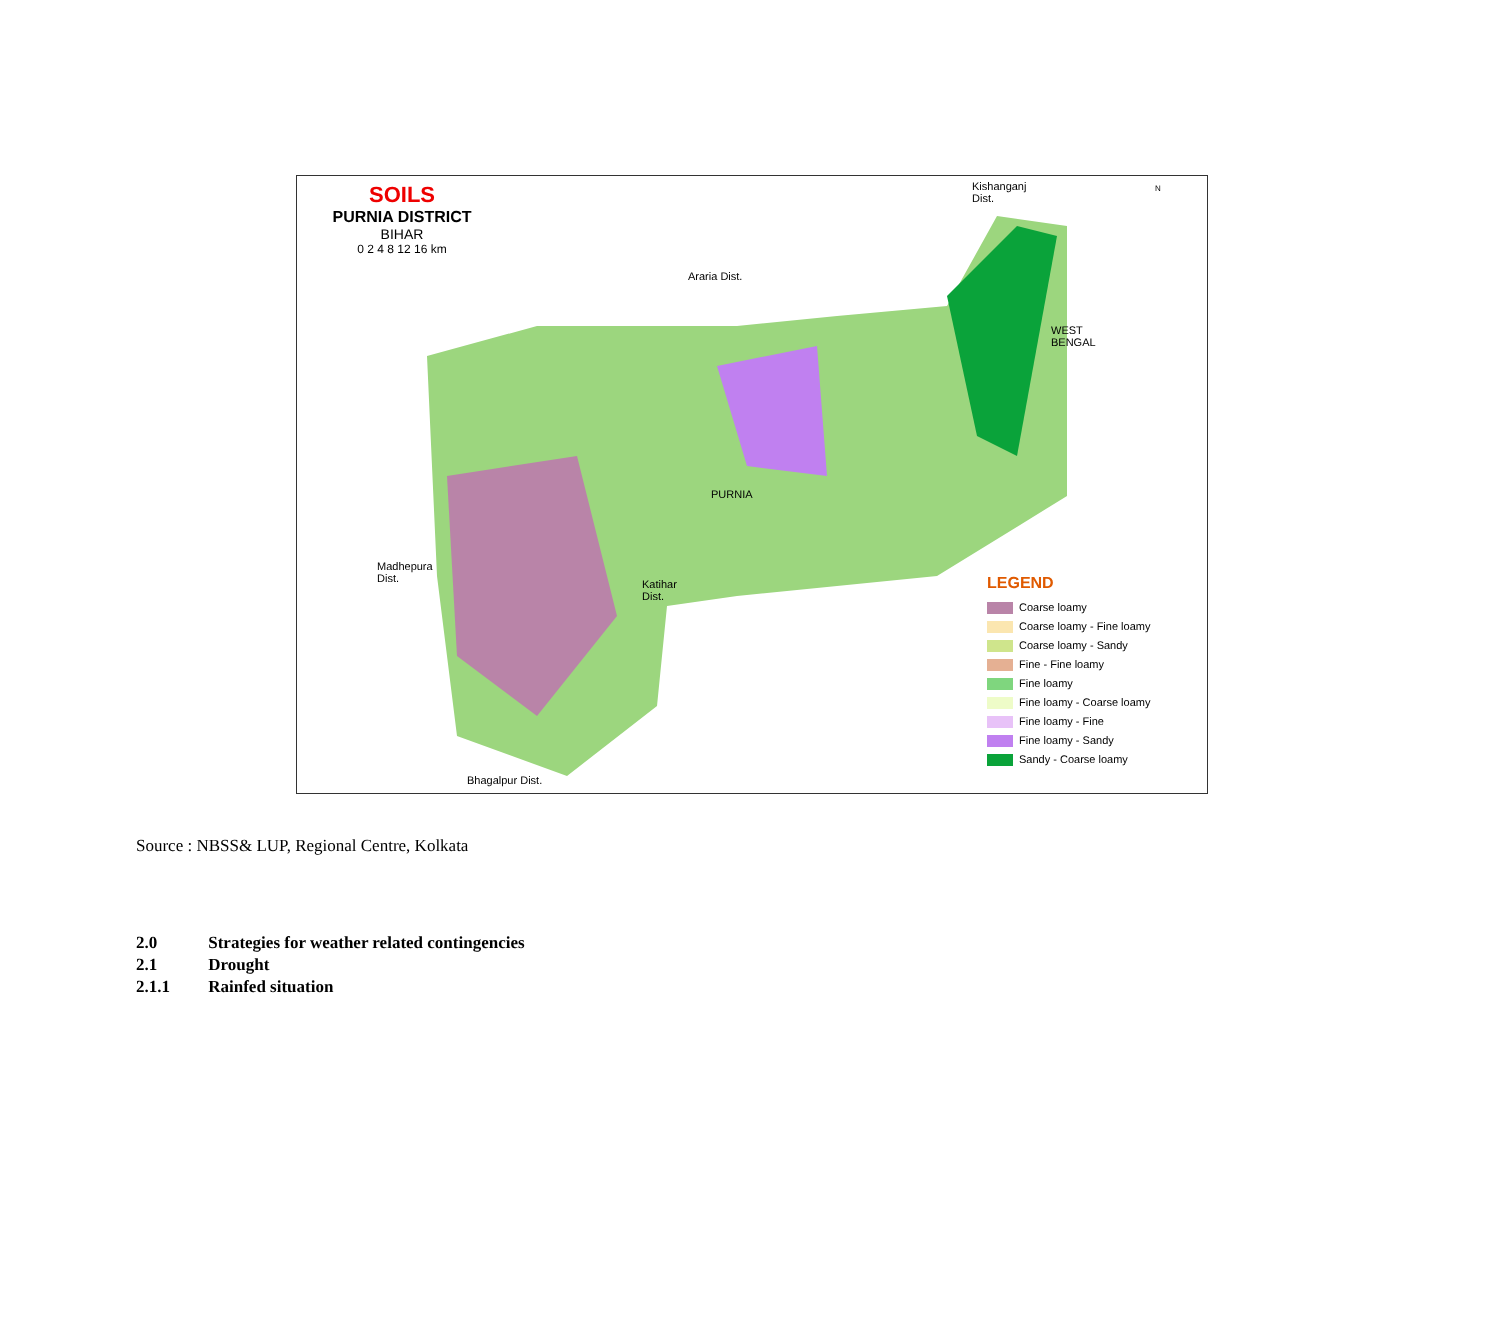SOILS
PURNIA DISTRICT
BIHAR
0 2 4 8 12 16 km
Kishanganj
Dist.
N
Araria Dist.
WEST
BENGAL
PURNIA
Madhepura
Dist.
Katihar
Dist.
Bhagalpur Dist.
LEGEND
Coarse loamy
Coarse loamy - Fine loamy
Coarse loamy - Sandy
Fine - Fine loamy
Fine loamy
Fine loamy - Coarse loamy
Fine loamy - Fine
Fine loamy - Sandy
Sandy - Coarse loamy
Source : NBSS& LUP, Regional Centre, Kolkata
2.0 Strategies for weather related contingencies
2.1 Drought
2.1.1 Rainfed situation